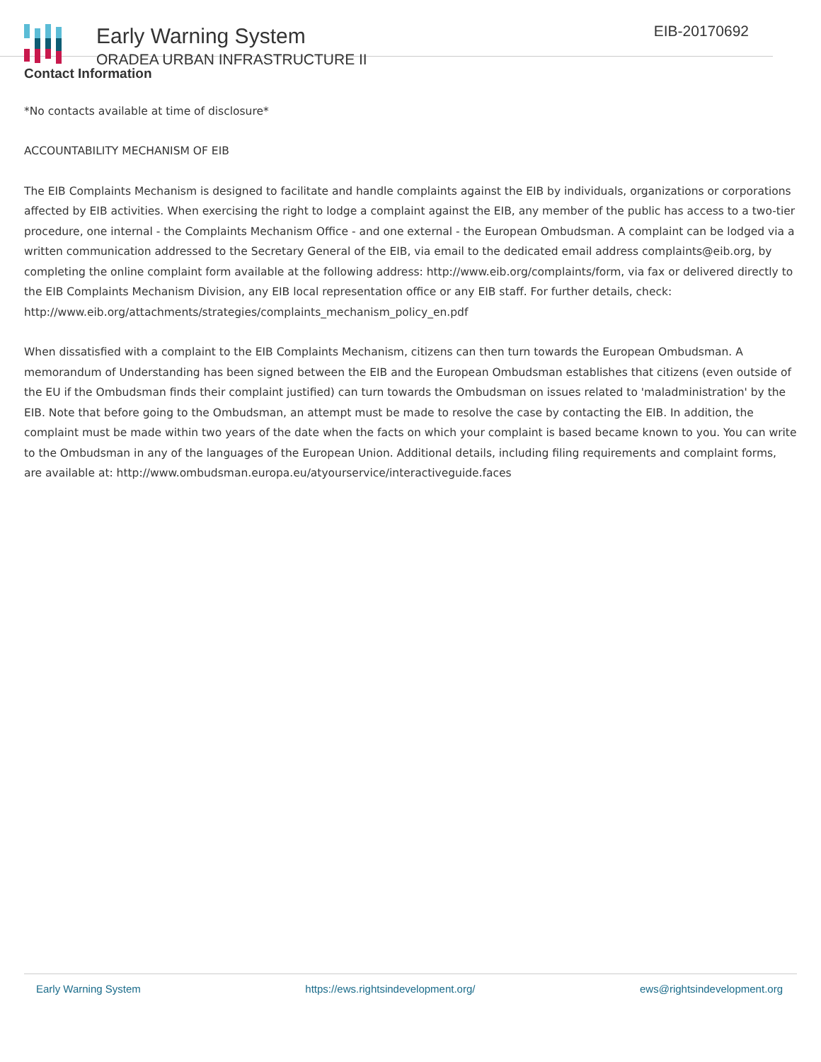Early Warning System
ORADEA URBAN INFRASTRUCTURE II
EIB-20170692
Contact Information
*No contacts available at time of disclosure*
ACCOUNTABILITY MECHANISM OF EIB
The EIB Complaints Mechanism is designed to facilitate and handle complaints against the EIB by individuals, organizations or corporations affected by EIB activities. When exercising the right to lodge a complaint against the EIB, any member of the public has access to a two-tier procedure, one internal - the Complaints Mechanism Office - and one external - the European Ombudsman. A complaint can be lodged via a written communication addressed to the Secretary General of the EIB, via email to the dedicated email address complaints@eib.org, by completing the online complaint form available at the following address: http://www.eib.org/complaints/form, via fax or delivered directly to the EIB Complaints Mechanism Division, any EIB local representation office or any EIB staff. For further details, check: http://www.eib.org/attachments/strategies/complaints_mechanism_policy_en.pdf
When dissatisfied with a complaint to the EIB Complaints Mechanism, citizens can then turn towards the European Ombudsman. A memorandum of Understanding has been signed between the EIB and the European Ombudsman establishes that citizens (even outside of the EU if the Ombudsman finds their complaint justified) can turn towards the Ombudsman on issues related to 'maladministration' by the EIB. Note that before going to the Ombudsman, an attempt must be made to resolve the case by contacting the EIB. In addition, the complaint must be made within two years of the date when the facts on which your complaint is based became known to you. You can write to the Ombudsman in any of the languages of the European Union. Additional details, including filing requirements and complaint forms, are available at: http://www.ombudsman.europa.eu/atyourservice/interactiveguide.faces
Early Warning System https://ews.rightsindevelopment.org/ ews@rightsindevelopment.org